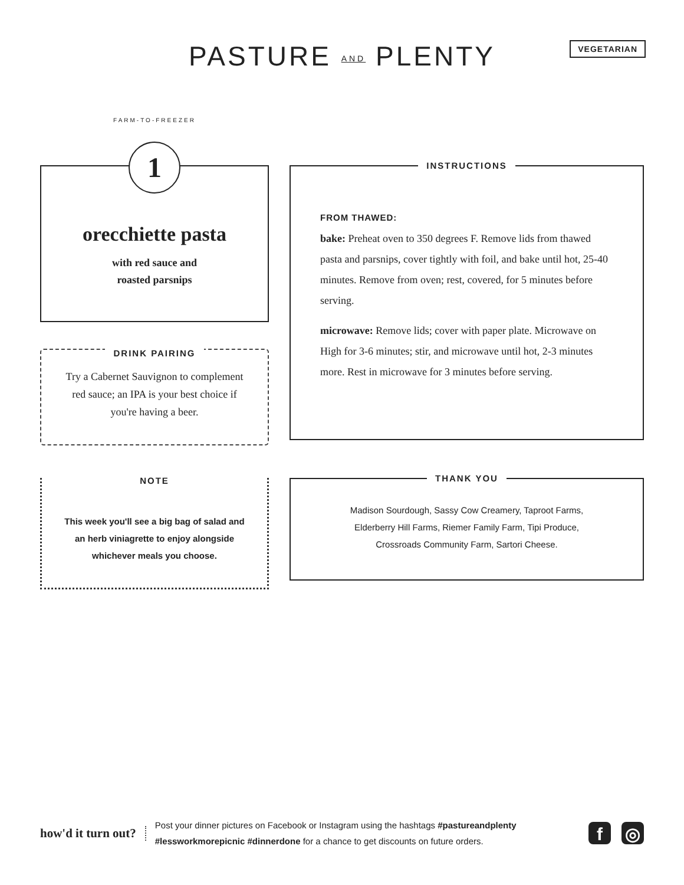PASTURE AND PLENTY
VEGETARIAN
1
FARM-TO-FREEZER
orecchiette pasta
with red sauce and
roasted parsnips
DRINK PAIRING
Try a Cabernet Sauvignon to complement red sauce; an IPA is your best choice if you're having a beer.
INSTRUCTIONS
FROM THAWED:
bake: Preheat oven to 350 degrees F. Remove lids from thawed pasta and parsnips, cover tightly with foil, and bake until hot, 25-40 minutes. Remove from oven; rest, covered, for 5 minutes before serving.
microwave: Remove lids; cover with paper plate. Microwave on High for 3-6 minutes; stir, and microwave until hot, 2-3 minutes more. Rest in microwave for 3 minutes before serving.
NOTE
This week you'll see a big bag of salad and an herb viniagrette to enjoy alongside whichever meals you choose.
THANK YOU
Madison Sourdough, Sassy Cow Creamery, Taproot Farms,
Elderberry Hill Farms, Riemer Family Farm, Tipi Produce,
Crossroads Community Farm, Sartori Cheese.
how'd it turn out?
Post your dinner pictures on Facebook or Instagram using the hashtags #pastureandplenty
#lessworkmorepicnic #dinnerdone for a chance to get discounts on future orders.
f ◎